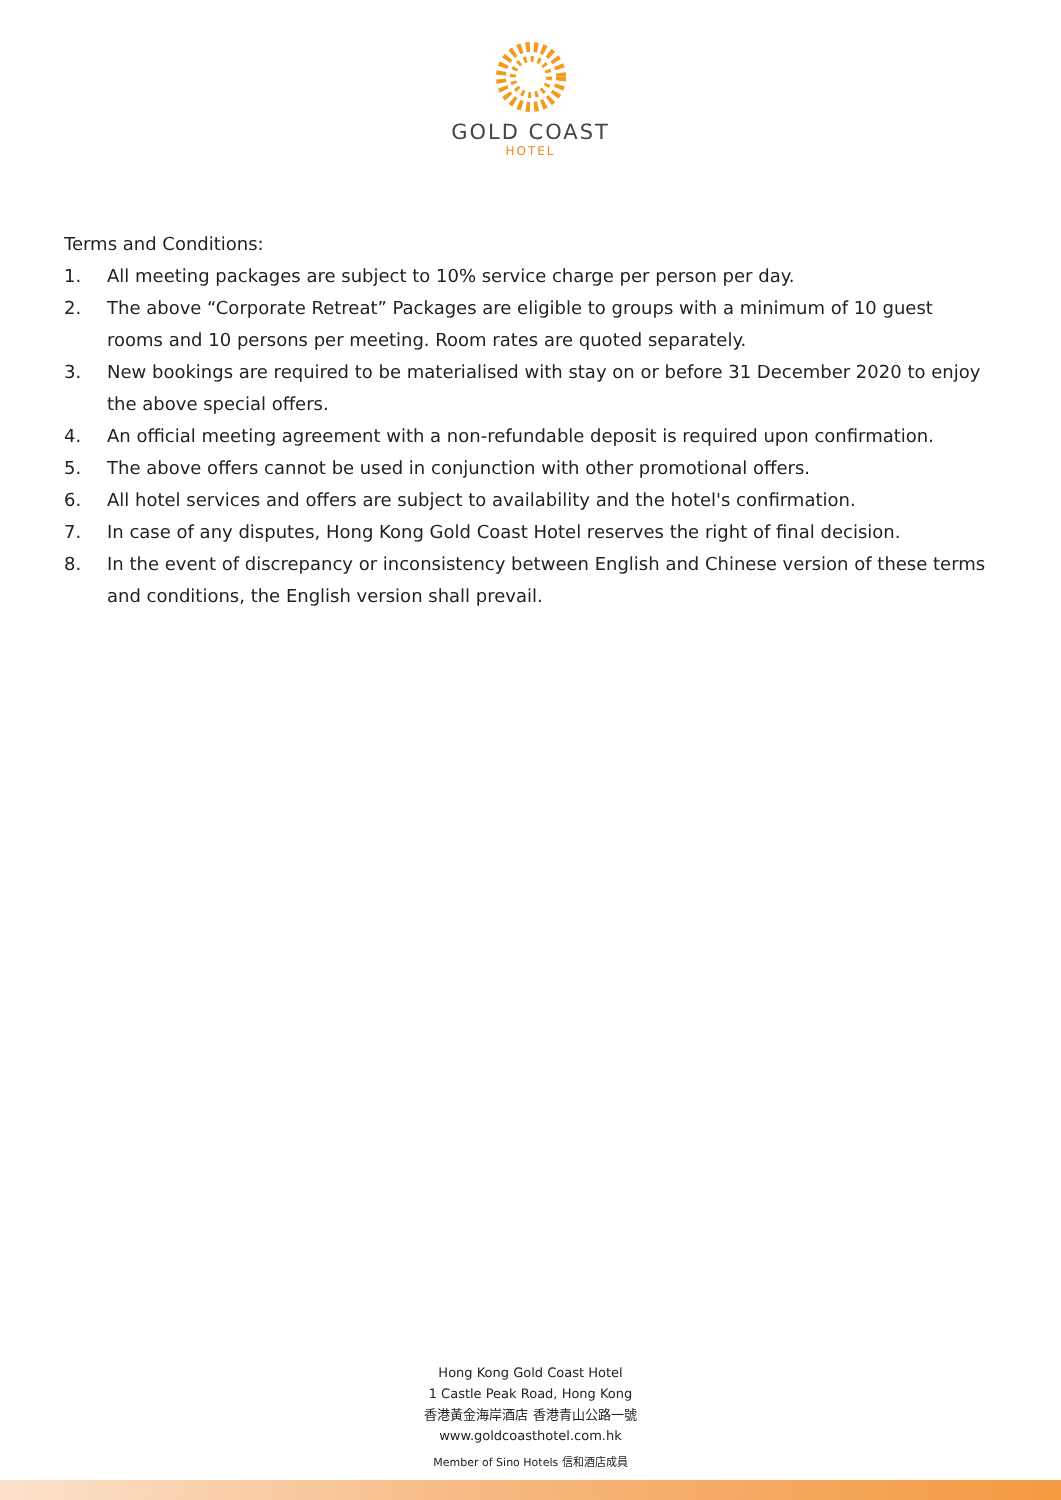GOLD COAST
HOTEL
Terms and Conditions:
1. All meeting packages are subject to 10% service charge per person per day.
2. The above “Corporate Retreat” Packages are eligible to groups with a minimum of 10 guest rooms and 10 persons per meeting. Room rates are quoted separately.
3. New bookings are required to be materialised with stay on or before 31 December 2020 to enjoy the above special offers.
4. An official meeting agreement with a non-refundable deposit is required upon confirmation.
5. The above offers cannot be used in conjunction with other promotional offers.
6. All hotel services and offers are subject to availability and the hotel's confirmation.
7. In case of any disputes, Hong Kong Gold Coast Hotel reserves the right of final decision.
8. In the event of discrepancy or inconsistency between English and Chinese version of these terms and conditions, the English version shall prevail.
Hong Kong Gold Coast Hotel
1 Castle Peak Road, Hong Kong
香港黃金海岸酒店 香港青山公路一號
www.goldcoasthotel.com.hk
Member of Sino Hotels 信和酒店成員